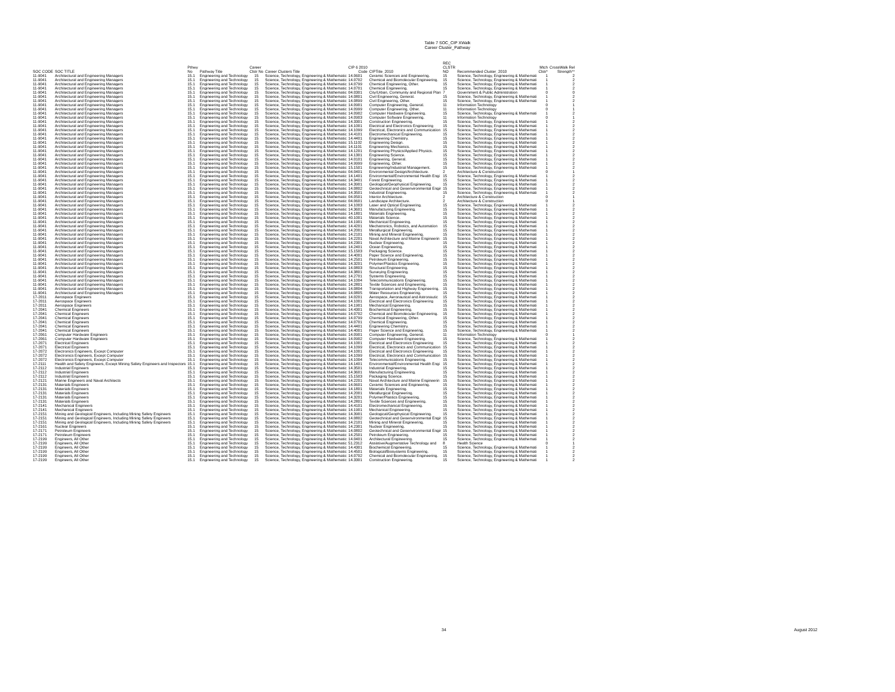Table 7 SOC_CIP XWalk
Career Cluster_Pathway
| | | Pthwy | | Career | | CIP 6 2010 | | REC CLSTR | | Mtch | CrossWalk Rel |
| --- | --- | --- | --- | --- | --- | --- | --- | --- | --- | --- | --- |
| SOC CODE | SOC TITLE | No | Pathway Title | Clstr No | Career Clusters Title | Code | CIPTitle_2010 | NO | Recommended Cluster_2010 | Clstr* | Strength** |
| 11-9041 | Architectural and Engineering Managers | 15.1 | Engineering and Technology | 15 | Science, Technology, Engineering & Mathematic | 14.0601 | Ceramic Sciences and Engineering. | 15 | Science, Technology, Engineering & Mathemati | 1 | 2 |
| 11-9041 | Architectural and Engineering Managers | 15.1 | Engineering and Technology | 15 | Science, Technology, Engineering & Mathematic | 14.0702 | Chemical and Biomolecular Engineering. | 15 | Science, Technology, Engineering & Mathemati | 1 | 2 |
| 11-9041 | Architectural and Engineering Managers | 15.1 | Engineering and Technology | 15 | Science, Technology, Engineering & Mathematic | 14.0799 | Chemical Engineering, Other. | 15 | Science, Technology, Engineering & Mathemati | 1 | 2 |
| 11-9041 | Architectural and Engineering Managers | 15.1 | Engineering and Technology | 15 | Science, Technology, Engineering & Mathematic | 14.0701 | Chemical Engineering. | 15 | Science, Technology, Engineering & Mathemati | 1 | 2 |
| 11-9041 | Architectural and Engineering Managers | 15.1 | Engineering and Technology | 15 | Science, Technology, Engineering & Mathematic | 04.0301 | City/Urban, Community and Regional Plan | 7 | Government & Public Adminstration | 0 | 0 |
| 11-9041 | Architectural and Engineering Managers | 15.1 | Engineering and Technology | 15 | Science, Technology, Engineering & Mathematic | 14.0801 | Civil Engineering, General. | 15 | Science, Technology, Engineering & Mathemati | 1 | 2 |
| 11-9041 | Architectural and Engineering Managers | 15.1 | Engineering and Technology | 15 | Science, Technology, Engineering & Mathematic | 14.0899 | Civil Engineering, Other. | 15 | Science, Technology, Engineering & Mathemati | 1 | 2 |
| 11-9041 | Architectural and Engineering Managers | 15.1 | Engineering and Technology | 15 | Science, Technology, Engineering & Mathematic | 14.0901 | Computer Engineering, General. | 11 | Information Technology | 0 | 1 |
| 11-9041 | Architectural and Engineering Managers | 15.1 | Engineering and Technology | 15 | Science, Technology, Engineering & Mathematic | 14.0999 | Computer Engineering, Other. | 11 | Information Technology | 0 | 1 |
| 11-9041 | Architectural and Engineering Managers | 15.1 | Engineering and Technology | 15 | Science, Technology, Engineering & Mathematic | 14.0902 | Computer Hardware Engineering. | 15 | Science, Technology, Engineering & Mathemati | 1 | 2 |
| 11-9041 | Architectural and Engineering Managers | 15.1 | Engineering and Technology | 15 | Science, Technology, Engineering & Mathematic | 14.0903 | Computer Software Engineering. | 11 | Information Technology | 0 | 1 |
| 11-9041 | Architectural and Engineering Managers | 15.1 | Engineering and Technology | 15 | Science, Technology, Engineering & Mathematic | 14.3301 | Construction Engineering. | 15 | Science, Technology, Engineering & Mathemati | 1 | 2 |
| 11-9041 | Architectural and Engineering Managers | 15.1 | Engineering and Technology | 15 | Science, Technology, Engineering & Mathematic | 14.1001 | Electrical and Electronics Engineering | 15 | Science, Technology, Engineering & Mathemati | 1 | 2 |
| 11-9041 | Architectural and Engineering Managers | 15.1 | Engineering and Technology | 15 | Science, Technology, Engineering & Mathematic | 14.1099 | Electrical, Electronics and Communication | 15 | Science, Technology, Engineering & Mathemati | 1 | 2 |
| 11-9041 | Architectural and Engineering Managers | 15.1 | Engineering and Technology | 15 | Science, Technology, Engineering & Mathematic | 14.4101 | Electromechanical Engineering. | 15 | Science, Technology, Engineering & Mathemati | 1 | 2 |
| 11-9041 | Architectural and Engineering Managers | 15.1 | Engineering and Technology | 15 | Science, Technology, Engineering & Mathematic | 14.4401 | Engineering Chemistry. | 15 | Science, Technology, Engineering & Mathemati | 1 | 2 |
| 11-9041 | Architectural and Engineering Managers | 15.1 | Engineering and Technology | 15 | Science, Technology, Engineering & Mathematic | 15.1102 | Engineering Design. | 15 | Science, Technology, Engineering & Mathemati | 1 | 2 |
| 11-9041 | Architectural and Engineering Managers | 15.1 | Engineering and Technology | 15 | Science, Technology, Engineering & Mathematic | 14.1101 | Engineering Mechanics. | 15 | Science, Technology, Engineering & Mathemati | 1 | 2 |
| 11-9041 | Architectural and Engineering Managers | 15.1 | Engineering and Technology | 15 | Science, Technology, Engineering & Mathematic | 14.1201 | Engineering Physics/Applied Physics. | 15 | Science, Technology, Engineering & Mathemati | 1 | 2 |
| 11-9041 | Architectural and Engineering Managers | 15.1 | Engineering and Technology | 15 | Science, Technology, Engineering & Mathematic | 14.1301 | Engineering Science. | 15 | Science, Technology, Engineering & Mathemati | 1 | 2 |
| 11-9041 | Architectural and Engineering Managers | 15.1 | Engineering and Technology | 15 | Science, Technology, Engineering & Mathematic | 14.0101 | Engineering, General. | 15 | Science, Technology, Engineering & Mathemati | 1 | 2 |
| 11-9041 | Architectural and Engineering Managers | 15.1 | Engineering and Technology | 15 | Science, Technology, Engineering & Mathematic | 14.9999 | Engineering, Other. | 15 | Science, Technology, Engineering & Mathemati | 1 | 2 |
| 11-9041 | Architectural and Engineering Managers | 15.1 | Engineering and Technology | 15 | Science, Technology, Engineering & Mathematic | 15.1501 | Engineering/Industrial Management. | 15 | Science, Technology, Engineering & Mathemati | 1 | 2 |
| 11-9041 | Architectural and Engineering Managers | 15.1 | Engineering and Technology | 15 | Science, Technology, Engineering & Mathematic | 04.0401 | Environmental Design/Architecture. | 2 | Architecture & Construction | 0 | 1 |
| 11-9041 | Architectural and Engineering Managers | 15.1 | Engineering and Technology | 15 | Science, Technology, Engineering & Mathematic | 14.1401 | Environmental/Environmental Health Engi | 15 | Science, Technology, Engineering & Mathemati | 1 | 2 |
| 11-9041 | Architectural and Engineering Managers | 15.1 | Engineering and Technology | 15 | Science, Technology, Engineering & Mathematic | 14.3401 | Forest Engineering. | 15 | Science, Technology, Engineering & Mathemati | 1 | 2 |
| 11-9041 | Architectural and Engineering Managers | 15.1 | Engineering and Technology | 15 | Science, Technology, Engineering & Mathematic | 14.3901 | Geological/Geophysical Engineering. | 15 | Science, Technology, Engineering & Mathemati | 1 | 2 |
| 11-9041 | Architectural and Engineering Managers | 15.1 | Engineering and Technology | 15 | Science, Technology, Engineering & Mathematic | 14.0802 | Geotechnical and Geoenvironmental Engir | 15 | Science, Technology, Engineering & Mathemati | 1 | 2 |
| 11-9041 | Architectural and Engineering Managers | 15.1 | Engineering and Technology | 15 | Science, Technology, Engineering & Mathematic | 14.3501 | Industrial Engineering. | 15 | Science, Technology, Engineering & Mathemati | 1 | 2 |
| 11-9041 | Architectural and Engineering Managers | 15.1 | Engineering and Technology | 15 | Science, Technology, Engineering & Mathematic | 04.0501 | Interior Architecture. | 2 | Architecture & Construction | 0 | 1 |
| 11-9041 | Architectural and Engineering Managers | 15.1 | Engineering and Technology | 15 | Science, Technology, Engineering & Mathematic | 04.0601 | Landscape Architecture. | 2 | Architecture & Construction | 0 | 1 |
| 11-9041 | Architectural and Engineering Managers | 15.1 | Engineering and Technology | 15 | Science, Technology, Engineering & Mathematic | 14.1003 | Laser and Optical Engineering. | 15 | Science, Technology, Engineering & Mathemati | 1 | 2 |
| 11-9041 | Architectural and Engineering Managers | 15.1 | Engineering and Technology | 15 | Science, Technology, Engineering & Mathematic | 14.3601 | Manufacturing Engineering. | 15 | Science, Technology, Engineering & Mathemati | 1 | 2 |
| 11-9041 | Architectural and Engineering Managers | 15.1 | Engineering and Technology | 15 | Science, Technology, Engineering & Mathematic | 14.1801 | Materials Engineering. | 15 | Science, Technology, Engineering & Mathemati | 1 | 2 |
| 11-9041 | Architectural and Engineering Managers | 15.1 | Engineering and Technology | 15 | Science, Technology, Engineering & Mathematic | 40.1001 | Materials Science. | 15 | Science, Technology, Engineering & Mathemati | 1 | 2 |
| 11-9041 | Architectural and Engineering Managers | 15.1 | Engineering and Technology | 15 | Science, Technology, Engineering & Mathematic | 14.1901 | Mechanical Engineering. | 15 | Science, Technology, Engineering & Mathemati | 1 | 2 |
| 11-9041 | Architectural and Engineering Managers | 15.1 | Engineering and Technology | 15 | Science, Technology, Engineering & Mathematic | 14.4201 | Mechatronics, Robotics, and Automation | 15 | Science, Technology, Engineering & Mathemati | 1 | 2 |
| 11-9041 | Architectural and Engineering Managers | 15.1 | Engineering and Technology | 15 | Science, Technology, Engineering & Mathematic | 14.2001 | Metallurgical Engineering. | 15 | Science, Technology, Engineering & Mathemati | 1 | 2 |
| 11-9041 | Architectural and Engineering Managers | 15.1 | Engineering and Technology | 15 | Science, Technology, Engineering & Mathematic | 14.2101 | Mining and Mineral Engineering. | 15 | Science, Technology, Engineering & Mathemati | 1 | 2 |
| 11-9041 | Architectural and Engineering Managers | 15.1 | Engineering and Technology | 15 | Science, Technology, Engineering & Mathematic | 14.2201 | Naval Architecture and Marine Engineerin | 15 | Science, Technology, Engineering & Mathemati | 1 | 2 |
| 11-9041 | Architectural and Engineering Managers | 15.1 | Engineering and Technology | 15 | Science, Technology, Engineering & Mathematic | 14.2301 | Nuclear Engineering. | 15 | Science, Technology, Engineering & Mathemati | 1 | 2 |
| 11-9041 | Architectural and Engineering Managers | 15.1 | Engineering and Technology | 15 | Science, Technology, Engineering & Mathematic | 14.2401 | Ocean Engineering. | 15 | Science, Technology, Engineering & Mathemati | 1 | 2 |
| 11-9041 | Architectural and Engineering Managers | 15.1 | Engineering and Technology | 15 | Science, Technology, Engineering & Mathematic | 15.1503 | Packaging Science. | 15 | Science, Technology, Engineering & Mathemati | 1 | 2 |
| 11-9041 | Architectural and Engineering Managers | 15.1 | Engineering and Technology | 15 | Science, Technology, Engineering & Mathematic | 14.4001 | Paper Science and Engineering. | 15 | Science, Technology, Engineering & Mathemati | 1 | 2 |
| 11-9041 | Architectural and Engineering Managers | 15.1 | Engineering and Technology | 15 | Science, Technology, Engineering & Mathematic | 14.2501 | Petroleum Engineering. | 15 | Science, Technology, Engineering & Mathemati | 1 | 2 |
| 11-9041 | Architectural and Engineering Managers | 15.1 | Engineering and Technology | 15 | Science, Technology, Engineering & Mathematic | 14.3201 | Polymer/Plastics Engineering. | 15 | Science, Technology, Engineering & Mathemati | 1 | 2 |
| 11-9041 | Architectural and Engineering Managers | 15.1 | Engineering and Technology | 15 | Science, Technology, Engineering & Mathematic | 14.0803 | Structural Engineering. | 15 | Science, Technology, Engineering & Mathemati | 1 | 2 |
| 11-9041 | Architectural and Engineering Managers | 15.1 | Engineering and Technology | 15 | Science, Technology, Engineering & Mathematic | 14.3801 | Surveying Engineering. | 15 | Science, Technology, Engineering & Mathemati | 1 | 2 |
| 11-9041 | Architectural and Engineering Managers | 15.1 | Engineering and Technology | 15 | Science, Technology, Engineering & Mathematic | 14.2701 | Systems Engineering. | 15 | Science, Technology, Engineering & Mathemati | 1 | 2 |
| 11-9041 | Architectural and Engineering Managers | 15.1 | Engineering and Technology | 15 | Science, Technology, Engineering & Mathematic | 14.1004 | Telecommunications Engineering. | 15 | Science, Technology, Engineering & Mathemati | 1 | 2 |
| 11-9041 | Architectural and Engineering Managers | 15.1 | Engineering and Technology | 15 | Science, Technology, Engineering & Mathematic | 14.2801 | Textile Sciences and Engineering. | 15 | Science, Technology, Engineering & Mathemati | 1 | 2 |
| 11-9041 | Architectural and Engineering Managers | 15.1 | Engineering and Technology | 15 | Science, Technology, Engineering & Mathematic | 14.0804 | Transportation and Highway Engineering. | 15 | Science, Technology, Engineering & Mathemati | 1 | 2 |
| 11-9041 | Architectural and Engineering Managers | 15.1 | Engineering and Technology | 15 | Science, Technology, Engineering & Mathematic | 14.0805 | Water Resources Engineering. | 15 | Science, Technology, Engineering & Mathemati | 1 | 2 |
| 17-2011 | Aerospace Engineers | 15.1 | Engineering and Technology | 15 | Science, Technology, Engineering & Mathematic | 14.0201 | Aerospace, Aeronautical and Astronautic | 15 | Science, Technology, Engineering & Mathemati | 1 | 2 |
| 17-2011 | Aerospace Engineers | 15.1 | Engineering and Technology | 15 | Science, Technology, Engineering & Mathematic | 14.1001 | Electrical and Electronics Engineering | 15 | Science, Technology, Engineering & Mathemati | 1 | 2 |
| 17-2011 | Aerospace Engineers | 15.1 | Engineering and Technology | 15 | Science, Technology, Engineering & Mathematic | 14.1901 | Mechanical Engineering. | 15 | Science, Technology, Engineering & Mathemati | 1 | 2 |
| 17-2041 | Chemical Engineers | 15.1 | Engineering and Technology | 15 | Science, Technology, Engineering & Mathematic | 14.4301 | Biochemical Engineering. | 15 | Science, Technology, Engineering & Mathemati | 1 | 2 |
| 17-2041 | Chemical Engineers | 15.1 | Engineering and Technology | 15 | Science, Technology, Engineering & Mathematic | 14.0702 | Chemical and Biomolecular Engineering. | 15 | Science, Technology, Engineering & Mathemati | 1 | 2 |
| 17-2041 | Chemical Engineers | 15.1 | Engineering and Technology | 15 | Science, Technology, Engineering & Mathematic | 14.0799 | Chemical Engineering, Other. | 15 | Science, Technology, Engineering & Mathemati | 1 | 2 |
| 17-2041 | Chemical Engineers | 15.1 | Engineering and Technology | 15 | Science, Technology, Engineering & Mathematic | 14.0701 | Chemical Engineering. | 15 | Science, Technology, Engineering & Mathemati | 1 | 2 |
| 17-2041 | Chemical Engineers | 15.1 | Engineering and Technology | 15 | Science, Technology, Engineering & Mathematic | 14.4401 | Engineering Chemistry. | 15 | Science, Technology, Engineering & Mathemati | 1 | 2 |
| 17-2041 | Chemical Engineers | 15.1 | Engineering and Technology | 15 | Science, Technology, Engineering & Mathematic | 14.4001 | Paper Science and Engineering. | 15 | Science, Technology, Engineering & Mathemati | 1 | 2 |
| 17-2061 | Computer Hardware Engineers | 15.1 | Engineering and Technology | 15 | Science, Technology, Engineering & Mathematic | 14.0901 | Computer Engineering, General. | 11 | Information Technology | 0 | 1 |
| 17-2061 | Computer Hardware Engineers | 15.1 | Engineering and Technology | 15 | Science, Technology, Engineering & Mathematic | 14.0902 | Computer Hardware Engineering. | 15 | Science, Technology, Engineering & Mathemati | 1 | 2 |
| 17-2071 | Electrical Engineers | 15.1 | Engineering and Technology | 15 | Science, Technology, Engineering & Mathematic | 14.1001 | Electrical and Electronics Engineering | 15 | Science, Technology, Engineering & Mathemati | 1 | 2 |
| 17-2071 | Electrical Engineers | 15.1 | Engineering and Technology | 15 | Science, Technology, Engineering & Mathematic | 14.1099 | Electrical, Electronics and Communication | 15 | Science, Technology, Engineering & Mathemati | 1 | 2 |
| 17-2072 | Electronics Engineers, Except Computer | 15.1 | Engineering and Technology | 15 | Science, Technology, Engineering & Mathematic | 14.1001 | Electrical and Electronics Engineering | 15 | Science, Technology, Engineering & Mathemati | 1 | 2 |
| 17-2072 | Electronics Engineers, Except Computer | 15.1 | Engineering and Technology | 15 | Science, Technology, Engineering & Mathematic | 14.1099 | Electrical, Electronics and Communication | 15 | Science, Technology, Engineering & Mathemati | 1 | 2 |
| 17-2072 | Electronics Engineers, Except Computer | 15.1 | Engineering and Technology | 15 | Science, Technology, Engineering & Mathematic | 14.1004 | Telecommunications Engineering. | 15 | Science, Technology, Engineering & Mathemati | 1 | 2 |
| 17-2111 | Health and Safety Engineers, Except Mining Safety Engineers and Inspectors | 15.1 | Engineering and Technology | 15 | Science, Technology, Engineering & Mathematic | 14.1401 | Environmental/Environmental Health Engi | 15 | Science, Technology, Engineering & Mathemati | 1 | 2 |
| 17-2112 | Industrial Engineers | 15.1 | Engineering and Technology | 15 | Science, Technology, Engineering & Mathematic | 14.3501 | Industrial Engineering. | 15 | Science, Technology, Engineering & Mathemati | 1 | 2 |
| 17-2112 | Industrial Engineers | 15.1 | Engineering and Technology | 15 | Science, Technology, Engineering & Mathematic | 14.3601 | Manufacturing Engineering. | 15 | Science, Technology, Engineering & Mathemati | 1 | 2 |
| 17-2112 | Industrial Engineers | 15.1 | Engineering and Technology | 15 | Science, Technology, Engineering & Mathematic | 15.1503 | Packaging Science. | 15 | Science, Technology, Engineering & Mathemati | 1 | 2 |
| 17-2121 | Marine Engineers and Naval Architects | 15.1 | Engineering and Technology | 15 | Science, Technology, Engineering & Mathematic | 14.2201 | Naval Architecture and Marine Engineerin | 15 | Science, Technology, Engineering & Mathemati | 1 | 2 |
| 17-2131 | Materials Engineers | 15.1 | Engineering and Technology | 15 | Science, Technology, Engineering & Mathematic | 14.0601 | Ceramic Sciences and Engineering. | 15 | Science, Technology, Engineering & Mathemati | 1 | 2 |
| 17-2131 | Materials Engineers | 15.1 | Engineering and Technology | 15 | Science, Technology, Engineering & Mathematic | 14.1801 | Materials Engineering. | 15 | Science, Technology, Engineering & Mathemati | 1 | 2 |
| 17-2131 | Materials Engineers | 15.1 | Engineering and Technology | 15 | Science, Technology, Engineering & Mathematic | 14.2001 | Metallurgical Engineering. | 15 | Science, Technology, Engineering & Mathemati | 1 | 2 |
| 17-2131 | Materials Engineers | 15.1 | Engineering and Technology | 15 | Science, Technology, Engineering & Mathematic | 14.3201 | Polymer/Plastics Engineering. | 15 | Science, Technology, Engineering & Mathemati | 1 | 2 |
| 17-2131 | Materials Engineers | 15.1 | Engineering and Technology | 15 | Science, Technology, Engineering & Mathematic | 14.2801 | Textile Sciences and Engineering. | 15 | Science, Technology, Engineering & Mathemati | 1 | 2 |
| 17-2141 | Mechanical Engineers | 15.1 | Engineering and Technology | 15 | Science, Technology, Engineering & Mathematic | 14.4101 | Electromechanical Engineering. | 15 | Science, Technology, Engineering & Mathemati | 1 | 2 |
| 17-2141 | Mechanical Engineers | 15.1 | Engineering and Technology | 15 | Science, Technology, Engineering & Mathematic | 14.1901 | Mechanical Engineering. | 15 | Science, Technology, Engineering & Mathemati | 1 | 2 |
| 17-2151 | Mining and Geological Engineers, Including Mining Safety Engineers | 15.1 | Engineering and Technology | 15 | Science, Technology, Engineering & Mathematic | 14.3901 | Geological/Geophysical Engineering. | 15 | Science, Technology, Engineering & Mathemati | 1 | 2 |
| 17-2151 | Mining and Geological Engineers, Including Mining Safety Engineers | 15.1 | Engineering and Technology | 15 | Science, Technology, Engineering & Mathematic | 14.0802 | Geotechnical and Geoenvironmental Engir | 15 | Science, Technology, Engineering & Mathemati | 1 | 2 |
| 17-2151 | Mining and Geological Engineers, Including Mining Safety Engineers | 15.1 | Engineering and Technology | 15 | Science, Technology, Engineering & Mathematic | 14.2101 | Mining and Mineral Engineering. | 15 | Science, Technology, Engineering & Mathemati | 1 | 2 |
| 17-2161 | Nuclear Engineers | 15.1 | Engineering and Technology | 15 | Science, Technology, Engineering & Mathematic | 14.2301 | Nuclear Engineering. | 15 | Science, Technology, Engineering & Mathemati | 1 | 2 |
| 17-2171 | Petroleum Engineers | 15.1 | Engineering and Technology | 15 | Science, Technology, Engineering & Mathematic | 14.0802 | Geotechnical and Geoenvironmental Engir | 15 | Science, Technology, Engineering & Mathemati | 1 | 2 |
| 17-2171 | Petroleum Engineers | 15.1 | Engineering and Technology | 15 | Science, Technology, Engineering & Mathematic | 14.2501 | Petroleum Engineering. | 15 | Science, Technology, Engineering & Mathemati | 1 | 2 |
| 17-2199 | Engineers, All Other | 15.1 | Engineering and Technology | 15 | Science, Technology, Engineering & Mathematic | 14.0401 | Architectural Engineering. | 15 | Science, Technology, Engineering & Mathemati | 1 | 2 |
| 17-2199 | Engineers, All Other | 15.1 | Engineering and Technology | 15 | Science, Technology, Engineering & Mathematic | 51.2312 | Assistive/Augmentative Technology and | 8 | Health Science | 0 | 1 |
| 17-2199 | Engineers, All Other | 15.1 | Engineering and Technology | 15 | Science, Technology, Engineering & Mathematic | 14.4301 | Biochemical Engineering. | 15 | Science, Technology, Engineering & Mathemati | 1 | 2 |
| 17-2199 | Engineers, All Other | 15.1 | Engineering and Technology | 15 | Science, Technology, Engineering & Mathematic | 14.4501 | Biological/Biosystems Engineering. | 15 | Science, Technology, Engineering & Mathemati | 1 | 2 |
| 17-2199 | Engineers, All Other | 15.1 | Engineering and Technology | 15 | Science, Technology, Engineering & Mathematic | 14.0702 | Chemical and Biomolecular Engineering. | 15 | Science, Technology, Engineering & Mathemati | 1 | 2 |
| 17-2199 | Engineers, All Other | 15.1 | Engineering and Technology | 15 | Science, Technology, Engineering & Mathematic | 14.3301 | Construction Engineering. | 15 | Science, Technology, Engineering & Mathemati | 1 | 2 |
34 August 2012